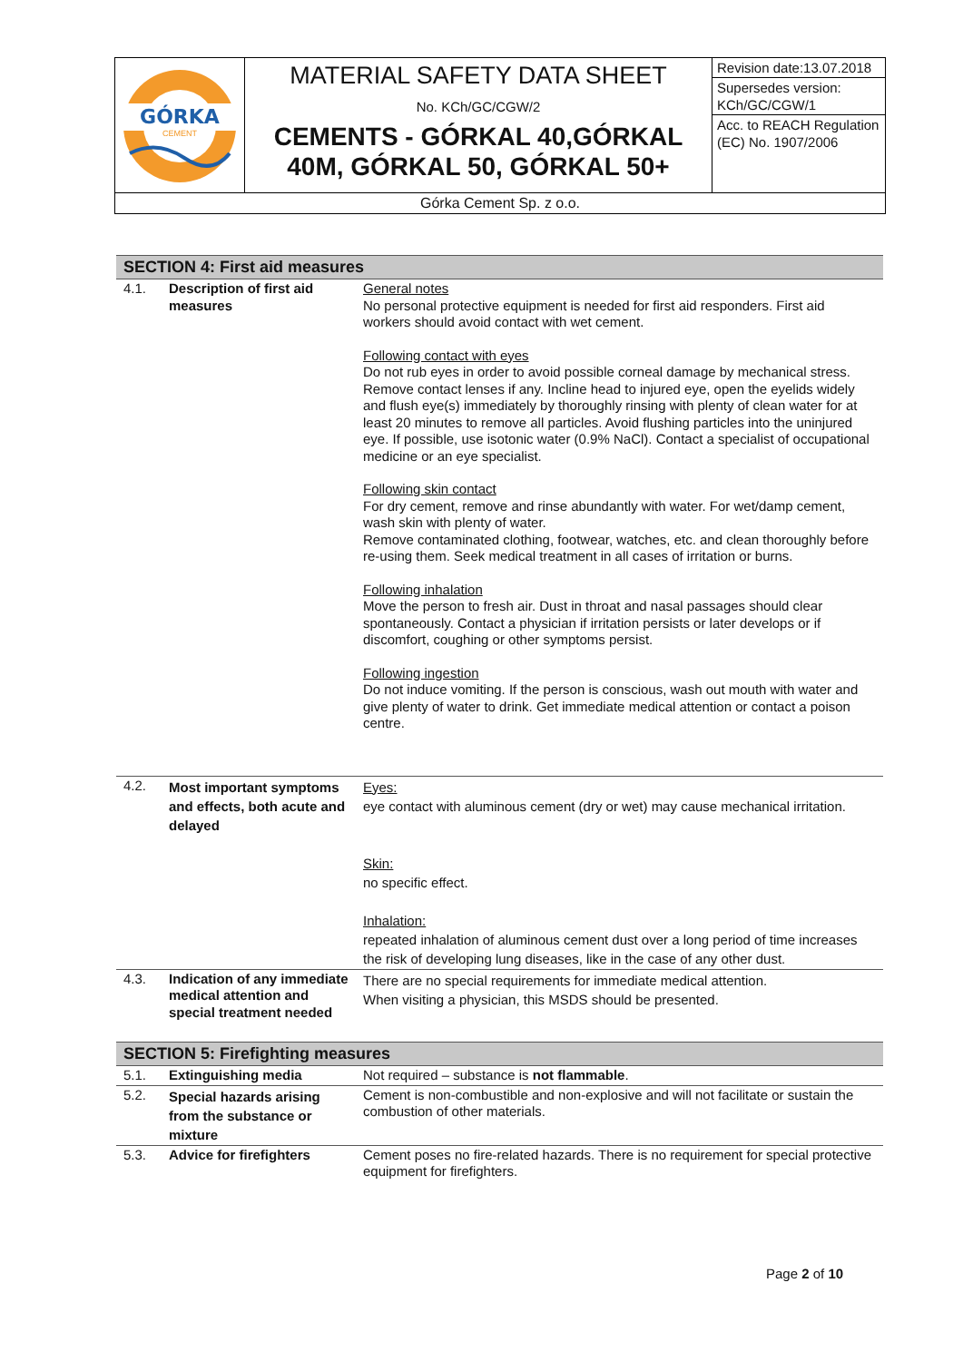| GÓRKA CEMENT | MATERIAL SAFETY DATA SHEET No. KCh/GC/CGW/2 CEMENTS - GÓRKAL 40,GÓRKAL 40M, GÓRKAL 50, GÓRKAL 50+ | Revision date:13.07.2018 Supersedes version: KCh/GC/CGW/1 Acc. to REACH Regulation (EC) No. 1907/2006 |
| Górka Cement Sp. z o.o. | | |
SECTION 4: First aid measures
| 4.1. | Description of first aid measures | General notes No personal protective equipment is needed for first aid responders. First aid workers should avoid contact with wet cement. Following contact with eyes Do not rub eyes in order to avoid possible corneal damage by mechanical stress. Remove contact lenses if any. Incline head to injured eye, open the eyelids widely and flush eye(s) immediately by thoroughly rinsing with plenty of clean water for at least 20 minutes to remove all particles. Avoid flushing particles into the uninjured eye. If possible, use isotonic water (0.9% NaCl). Contact a specialist of occupational medicine or an eye specialist. Following skin contact For dry cement, remove and rinse abundantly with water. For wet/damp cement, wash skin with plenty of water. Remove contaminated clothing, footwear, watches, etc. and clean thoroughly before re-using them. Seek medical treatment in all cases of irritation or burns. Following inhalation Move the person to fresh air. Dust in throat and nasal passages should clear spontaneously. Contact a physician if irritation persists or later develops or if discomfort, coughing or other symptoms persist. Following ingestion Do not induce vomiting. If the person is conscious, wash out mouth with water and give plenty of water to drink. Get immediate medical attention or contact a poison centre. |
| 4.2. | Most important symptoms and effects, both acute and delayed | Eyes: eye contact with aluminous cement (dry or wet) may cause mechanical irritation. Skin: no specific effect. Inhalation: repeated inhalation of aluminous cement dust over a long period of time increases the risk of developing lung diseases, like in the case of any other dust. |
| 4.3. | Indication of any immediate medical attention and special treatment needed | There are no special requirements for immediate medical attention. When visiting a physician, this MSDS should be presented. |
SECTION 5: Firefighting measures
| 5.1. | Extinguishing media | Not required – substance is not flammable . |
| 5.2. | Special hazards arising from the substance or mixture | Cement is non-combustible and non-explosive and will not facilitate or sustain the combustion of other materials. |
| 5.3. | Advice for firefighters | Cement poses no fire-related hazards. There is no requirement for special protective equipment for firefighters. |
Page 2 of 10